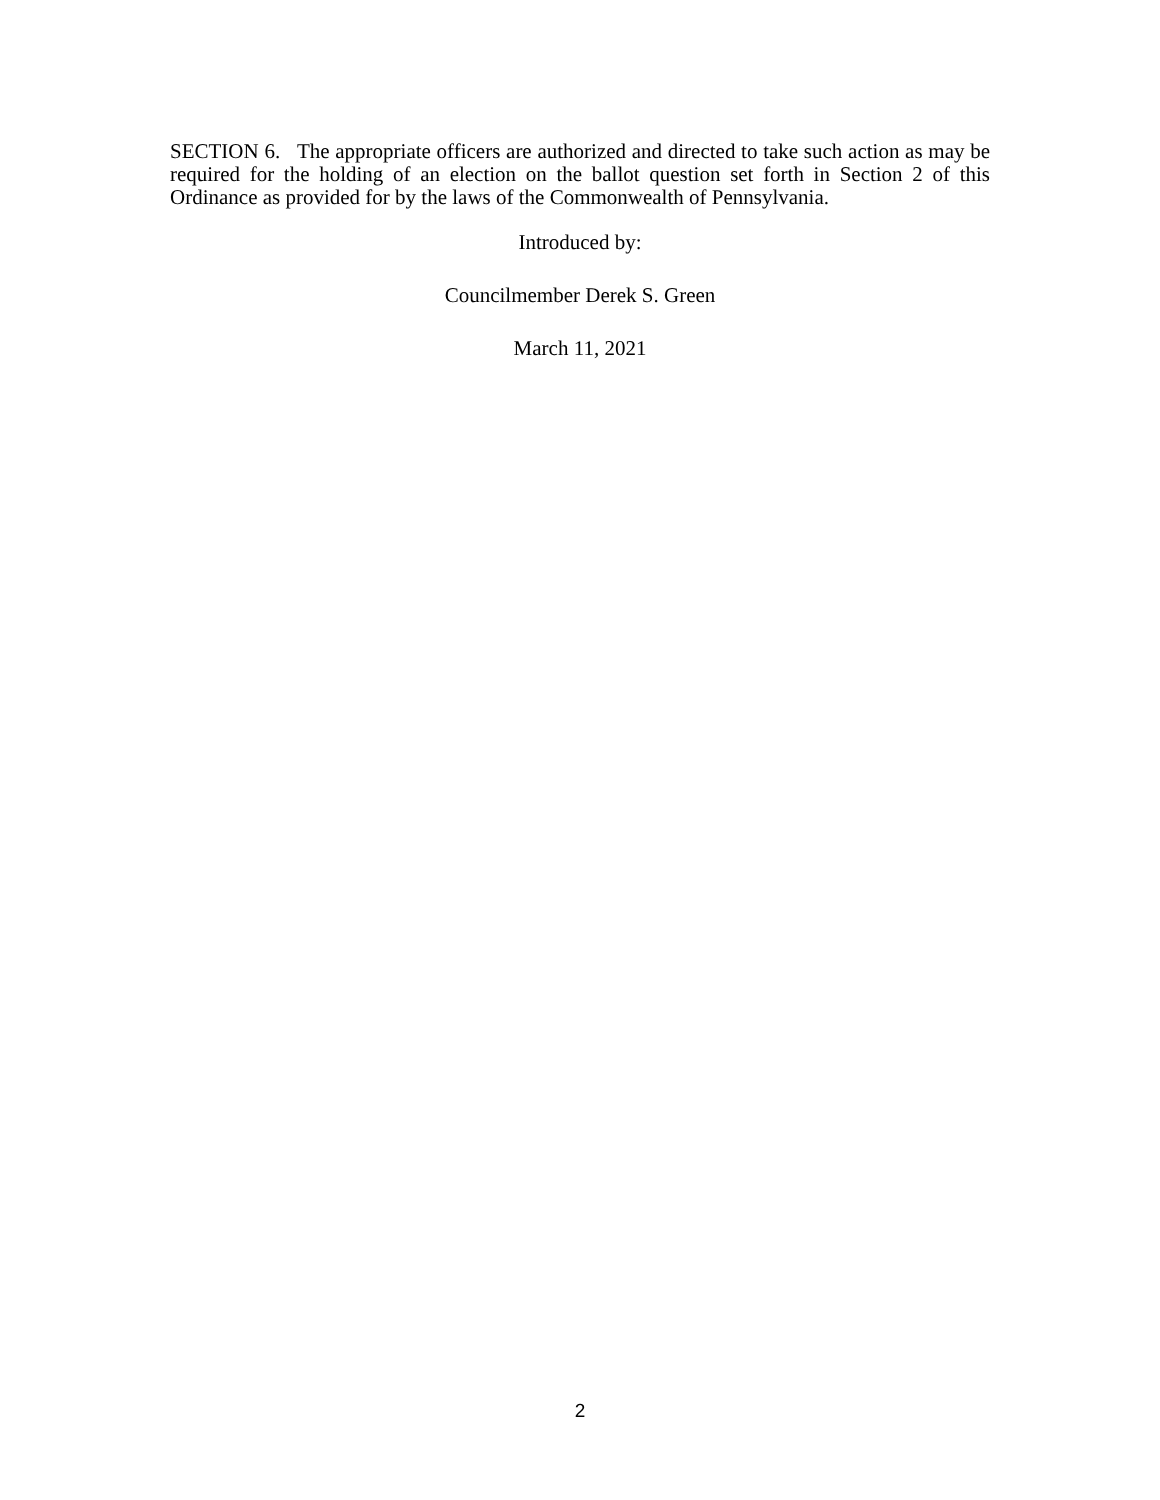SECTION 6. The appropriate officers are authorized and directed to take such action as may be required for the holding of an election on the ballot question set forth in Section 2 of this Ordinance as provided for by the laws of the Commonwealth of Pennsylvania.
Introduced by:
Councilmember Derek S. Green
March 11, 2021
2